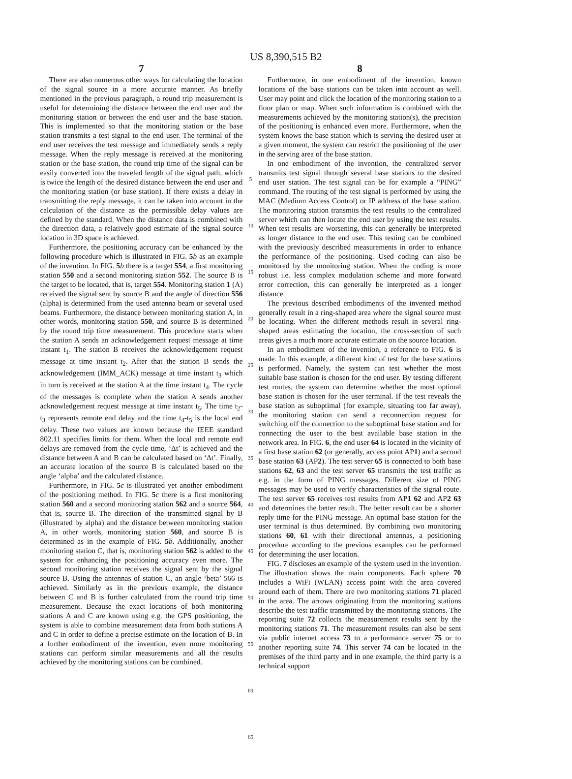US 8,390,515 B2
7
There are also numerous other ways for calculating the location of the signal source in a more accurate manner. As briefly mentioned in the previous paragraph, a round trip measurement is useful for determining the distance between the end user and the monitoring station or between the end user and the base station. This is implemented so that the monitoring station or the base station transmits a test signal to the end user. The terminal of the end user receives the test message and immediately sends a reply message. When the reply message is received at the monitoring station or the base station, the round trip time of the signal can be easily converted into the traveled length of the signal path, which is twice the length of the desired distance between the end user and the monitoring station (or base station). If there exists a delay in transmitting the reply message, it can be taken into account in the calculation of the distance as the permissible delay values are defined by the standard. When the distance data is combined with the direction data, a relatively good estimate of the signal source location in 3D space is achieved.
Furthermore, the positioning accuracy can be enhanced by the following procedure which is illustrated in FIG. 5 b as an example of the invention. In FIG. 5 b there is a target 554, a first monitoring station 550 and a second monitoring station 552. The source B is the target to be located, that is, target 554. Monitoring station 1 (A) received the signal sent by source B and the angle of direction 556 (alpha) is determined from the used antenna beam or several used beams. Furthermore, the distance between monitoring station A, in other words, monitoring station 550, and source B is determined by the round trip time measurement. This procedure starts when the station A sends an acknowledgement request message at time instant t<sub>1</sub>. The station B receives the acknowledgement request message at time instant t<sub>2</sub>. After that the station B sends the acknowledgement (IMM_ACK) message at time instant t<sub>3</sub> which in turn is received at the station A at the time instant t<sub>4</sub>. The cycle of the messages is complete when the station A sends another acknowledgement request message at time instant t<sub>5</sub>. The time t<sub>2</sub>-t<sub>3</sub> represents remote end delay and the time t<sub>4</sub>-t<sub>5</sub> is the local end delay. These two values are known because the IEEE standard 802.11 specifies limits for them. When the local and remote end delays are removed from the cycle time, ‘Δt’ is achieved and the distance between A and B can be calculated based on ‘Δt’. Finally, an accurate location of the source B is calculated based on the angle ‘alpha’ and the calculated distance.
Furthermore, in FIG. 5 c is illustrated yet another embodiment of the positioning method. In FIG. 5 c there is a first monitoring station 560 and a second monitoring station 562 and a source 564, that is, source B. The direction of the transmitted signal by B (illustrated by alpha) and the distance between monitoring station A, in other words, monitoring station 560, and source B is determined as in the example of FIG. 5 b. Additionally, another monitoring station C, that is, monitoring station 562 is added to the system for enhancing the positioning accuracy even more. The second monitoring station receives the signal sent by the signal source B. Using the antennas of station C, an angle ‘beta’ 566 is achieved. Similarly as in the previous example, the distance between C and B is further calculated from the round trip time measurement. Because the exact locations of both monitoring stations A and C are known using e.g. the GPS positioning, the system is able to combine measurement data from both stations A and C in order to define a precise estimate on the location of B. In a further embodiment of the invention, even more monitoring stations can perform similar measurements and all the results achieved by the monitoring stations can be combined.
5
10
15
20
25
30
35
40
45
50
55
60
65
8
Furthermore, in one embodiment of the invention, known locations of the base stations can be taken into account as well. User may point and click the location of the monitoring station to a floor plan or map. When such information is combined with the measurements achieved by the monitoring station(s), the precision of the positioning is enhanced even more. Furthermore, when the system knows the base station which is serving the desired user at a given moment, the system can restrict the positioning of the user in the serving area of the base station.
In one embodiment of the invention, the centralized server transmits test signal through several base stations to the desired end user station. The test signal can be for example a “PING” command. The routing of the test signal is performed by using the MAC (Medium Access Control) or IP address of the base station. The monitoring station transmits the test results to the centralized server which can then locate the end user by using the test results. When test results are worsening, this can generally be interpreted as longer distance to the end user. This testing can be combined with the previously described measurements in order to enhance the performance of the positioning. Used coding can also be monitored by the monitoring station. When the coding is more robust i.e. less complex modulation scheme and more forward error correction, this can generally be interpreted as a longer distance.
The previous described embodiments of the invented method generally result in a ring-shaped area where the signal source must be locating. When the different methods result in several ring-shaped areas estimating the location, the cross-section of such areas gives a much more accurate estimate on the source location.
In an embodiment of the invention, a reference to FIG. 6 is made. In this example, a different kind of test for the base stations is performed. Namely, the system can test whether the most suitable base station is chosen for the end user. By testing different test routes, the system can determine whether the most optimal base station is chosen for the user terminal. If the test reveals the base station as suboptimal (for example, situating too far away), the monitoring station can send a reconnection request for switching off the connection to the suboptimal base station and for connecting the user to the best available base station in the network area. In FIG. 6, the end user 64 is located in the vicinity of a first base station 62 (or generally, access point AP1) and a second base station 63 (AP2). The test server 65 is connected to both base stations 62, 63 and the test server 65 transmits the test traffic as e.g. in the form of PING messages. Different size of PING messages may be used to verify characteristics of the signal route. The test server 65 receives test results from AP1 62 and AP2 63 and determines the better result. The better result can be a shorter reply time for the PING message. An optimal base station for the user terminal is thus determined. By combining two monitoring stations 60, 61 with their directional antennas, a positioning procedure according to the previous examples can be performed for determining the user location.
FIG. 7 discloses an example of the system used in the invention. The illustration shows the main components. Each sphere 70 includes a WiFi (WLAN) access point with the area covered around each of them. There are two monitoring stations 71 placed in the area. The arrows originating from the monitoring stations describe the test traffic transmitted by the monitoring stations. The reporting suite 72 collects the measurement results sent by the monitoring stations 71. The measurement results can also be sent via public internet access 73 to a performance server 75 or to another reporting suite 74. This server 74 can be located in the premises of the third party and in one example, the third party is a technical support